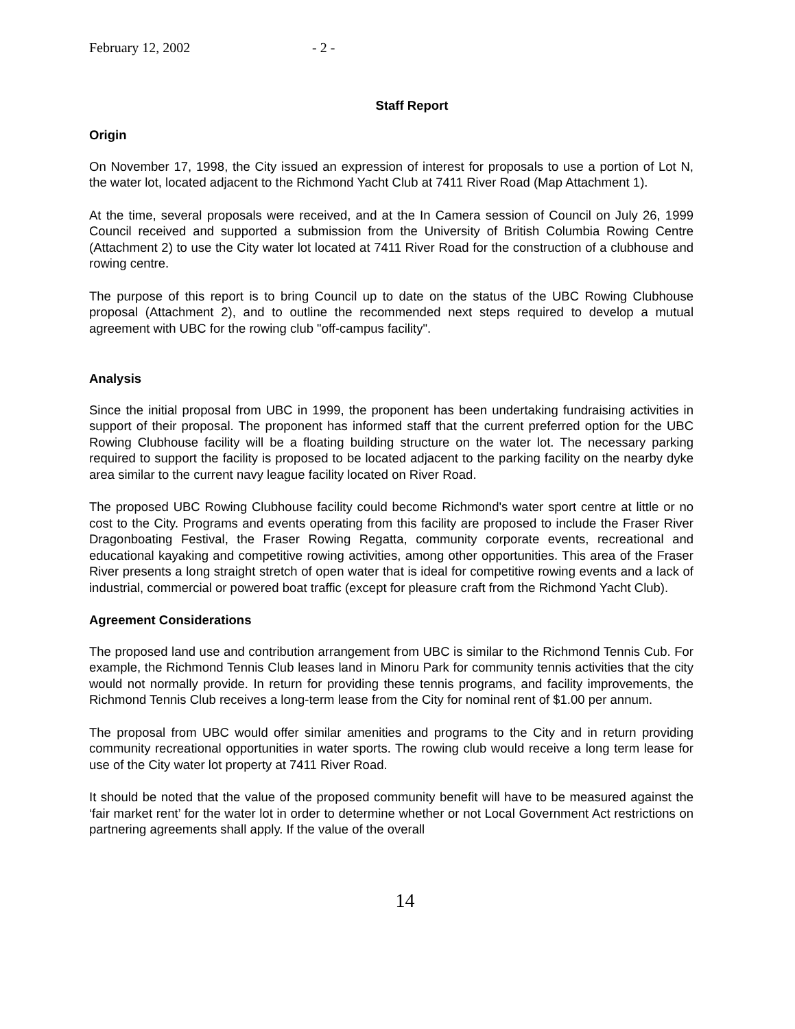February 12, 2002 - 2 -
Staff Report
Origin
On November 17, 1998, the City issued an expression of interest for proposals to use a portion of Lot N, the water lot, located adjacent to the Richmond Yacht Club at 7411 River Road (Map Attachment 1).
At the time, several proposals were received, and at the In Camera session of Council on July 26, 1999 Council received and supported a submission from the University of British Columbia Rowing Centre (Attachment 2) to use the City water lot located at 7411 River Road for the construction of a clubhouse and rowing centre.
The purpose of this report is to bring Council up to date on the status of the UBC Rowing Clubhouse proposal (Attachment 2), and to outline the recommended next steps required to develop a mutual agreement with UBC for the rowing club "off-campus facility".
Analysis
Since the initial proposal from UBC in 1999, the proponent has been undertaking fundraising activities in support of their proposal. The proponent has informed staff that the current preferred option for the UBC Rowing Clubhouse facility will be a floating building structure on the water lot. The necessary parking required to support the facility is proposed to be located adjacent to the parking facility on the nearby dyke area similar to the current navy league facility located on River Road.
The proposed UBC Rowing Clubhouse facility could become Richmond's water sport centre at little or no cost to the City. Programs and events operating from this facility are proposed to include the Fraser River Dragonboating Festival, the Fraser Rowing Regatta, community corporate events, recreational and educational kayaking and competitive rowing activities, among other opportunities. This area of the Fraser River presents a long straight stretch of open water that is ideal for competitive rowing events and a lack of industrial, commercial or powered boat traffic (except for pleasure craft from the Richmond Yacht Club).
Agreement Considerations
The proposed land use and contribution arrangement from UBC is similar to the Richmond Tennis Cub. For example, the Richmond Tennis Club leases land in Minoru Park for community tennis activities that the city would not normally provide. In return for providing these tennis programs, and facility improvements, the Richmond Tennis Club receives a long-term lease from the City for nominal rent of $1.00 per annum.
The proposal from UBC would offer similar amenities and programs to the City and in return providing community recreational opportunities in water sports. The rowing club would receive a long term lease for use of the City water lot property at 7411 River Road.
It should be noted that the value of the proposed community benefit will have to be measured against the ‘fair market rent’ for the water lot in order to determine whether or not Local Government Act restrictions on partnering agreements shall apply. If the value of the overall
14